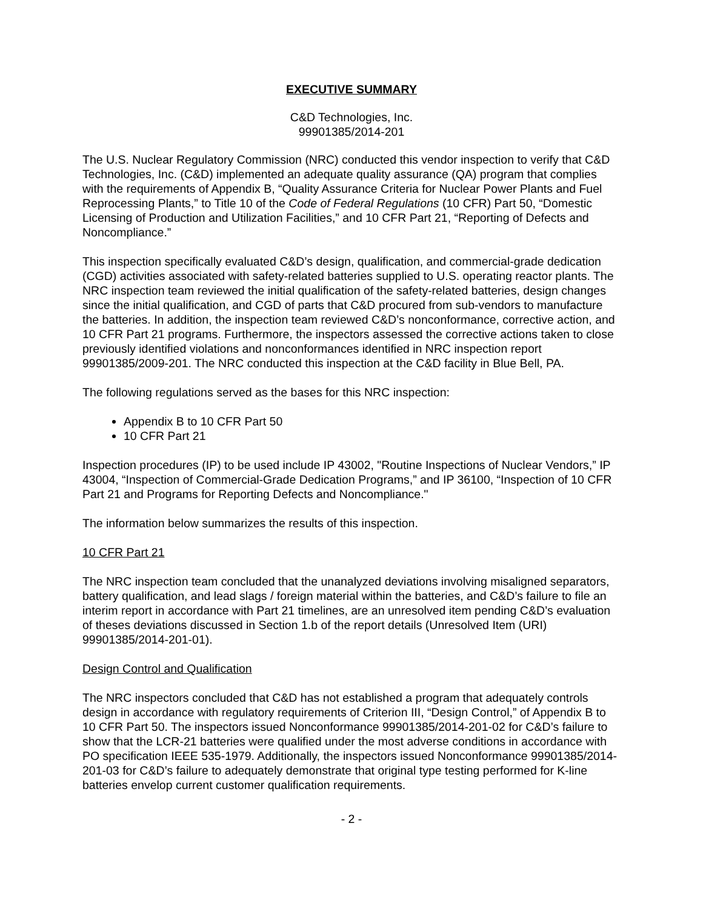EXECUTIVE SUMMARY
C&D Technologies, Inc.
99901385/2014-201
The U.S. Nuclear Regulatory Commission (NRC) conducted this vendor inspection to verify that C&D Technologies, Inc. (C&D) implemented an adequate quality assurance (QA) program that complies with the requirements of Appendix B, “Quality Assurance Criteria for Nuclear Power Plants and Fuel Reprocessing Plants,” to Title 10 of the Code of Federal Regulations (10 CFR) Part 50, “Domestic Licensing of Production and Utilization Facilities,” and 10 CFR Part 21, “Reporting of Defects and Noncompliance.”
This inspection specifically evaluated C&D’s design, qualification, and commercial-grade dedication (CGD) activities associated with safety-related batteries supplied to U.S. operating reactor plants. The NRC inspection team reviewed the initial qualification of the safety-related batteries, design changes since the initial qualification, and CGD of parts that C&D procured from sub-vendors to manufacture the batteries. In addition, the inspection team reviewed C&D’s nonconformance, corrective action, and 10 CFR Part 21 programs. Furthermore, the inspectors assessed the corrective actions taken to close previously identified violations and nonconformances identified in NRC inspection report 99901385/2009-201. The NRC conducted this inspection at the C&D facility in Blue Bell, PA.
The following regulations served as the bases for this NRC inspection:
Appendix B to 10 CFR Part 50
10 CFR Part 21
Inspection procedures (IP) to be used include IP 43002, "Routine Inspections of Nuclear Vendors,” IP 43004, “Inspection of Commercial-Grade Dedication Programs,” and IP 36100, “Inspection of 10 CFR Part 21 and Programs for Reporting Defects and Noncompliance."
The information below summarizes the results of this inspection.
10 CFR Part 21
The NRC inspection team concluded that the unanalyzed deviations involving misaligned separators, battery qualification, and lead slags / foreign material within the batteries, and C&D’s failure to file an interim report in accordance with Part 21 timelines, are an unresolved item pending C&D’s evaluation of theses deviations discussed in Section 1.b of the report details (Unresolved Item (URI) 99901385/2014-201-01).
Design Control and Qualification
The NRC inspectors concluded that C&D has not established a program that adequately controls design in accordance with regulatory requirements of Criterion III, “Design Control,” of Appendix B to 10 CFR Part 50. The inspectors issued Nonconformance 99901385/2014-201-02 for C&D’s failure to show that the LCR-21 batteries were qualified under the most adverse conditions in accordance with PO specification IEEE 535-1979. Additionally, the inspectors issued Nonconformance 99901385/2014-201-03 for C&D’s failure to adequately demonstrate that original type testing performed for K-line batteries envelop current customer qualification requirements.
- 2 -